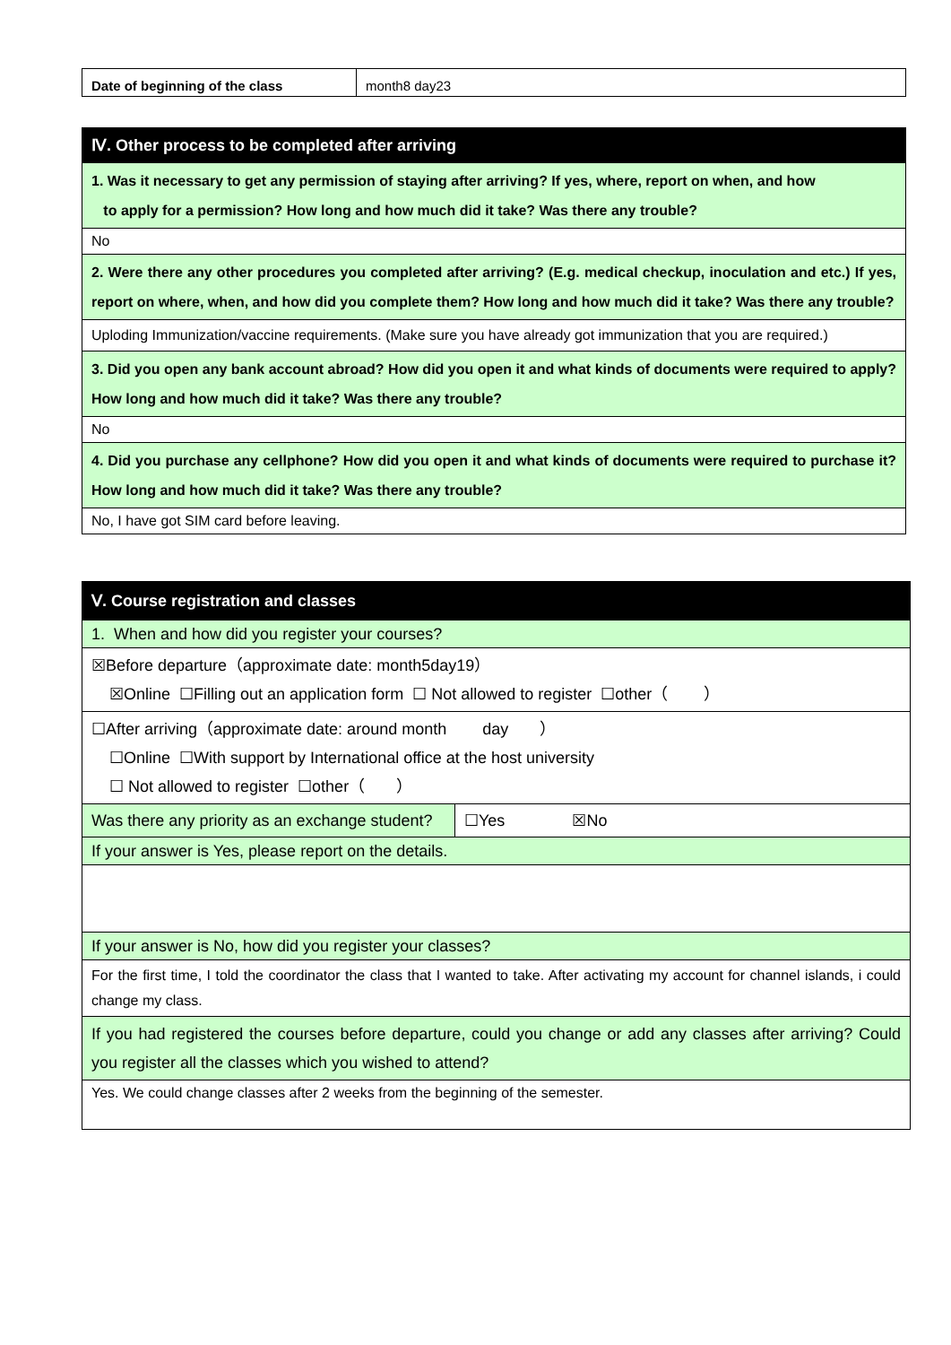| Date of beginning of the class | month8 day23 |
| Ⅳ. Other process to be completed after arriving |
| 1. Was it necessary to get any permission of staying after arriving? If yes, where, report on when, and how to apply for a permission? How long and how much did it take? Was there any trouble? |
| No |
| 2. Were there any other procedures you completed after arriving? (E.g. medical checkup, inoculation and etc.) If yes, report on where, when, and how did you complete them? How long and how much did it take? Was there any trouble? |
| Uploding Immunization/vaccine requirements. (Make sure you have already got immunization that you are required.) |
| 3. Did you open any bank account abroad? How did you open it and what kinds of documents were required to apply? How long and how much did it take? Was there any trouble? |
| No |
| 4. Did you purchase any cellphone? How did you open it and what kinds of documents were required to purchase it? How long and how much did it take? Was there any trouble? |
| No, I have got SIM card before leaving. |
| Ⅴ. Course registration and classes | |
| 1. When and how did you register your courses? | |
| ☒Before departure（approximate date: month5day19） ☒Online ☐Filling out an application form ☐ Not allowed to register ☐other（ ） | |
| ☐After arriving（approximate date: around month day ） ☐Online ☐With support by International office at the host university ☐ Not allowed to register ☐other（ ） | |
| Was there any priority as an exchange student? | ☐Yes ☒No |
| If your answer is Yes, please report on the details. | |
| If your answer is No, how did you register your classes? | |
| For the first time, I told the coordinator the class that I wanted to take. After activating my account for channel islands, i could change my class. | |
| If you had registered the courses before departure, could you change or add any classes after arriving? Could you register all the classes which you wished to attend? | |
| Yes. We could change classes after 2 weeks from the beginning of the semester. | |